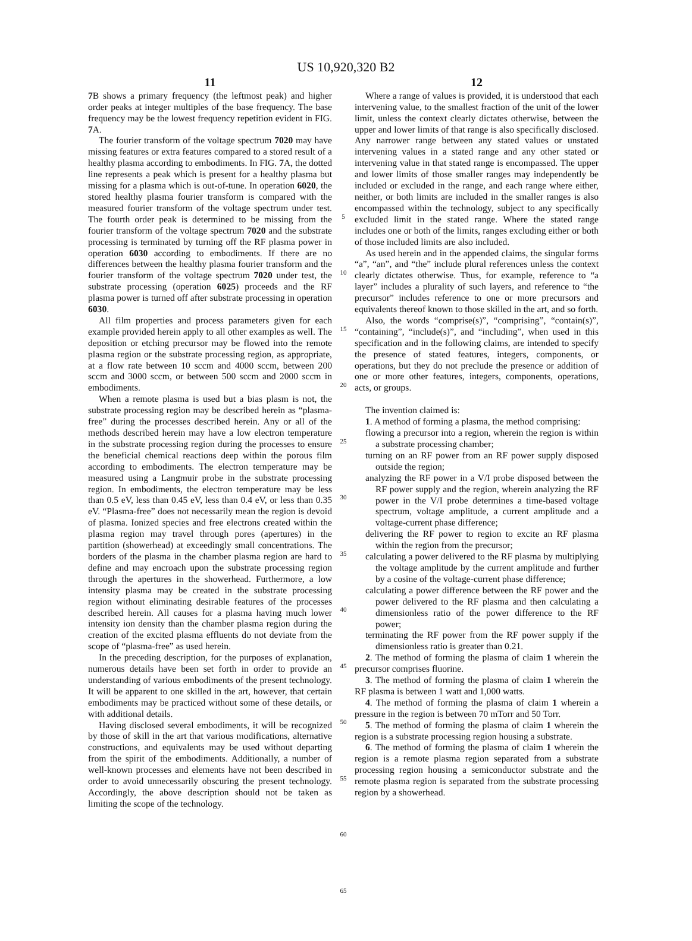US 10,920,320 B2
11
7 B shows a primary frequency (the leftmost peak) and higher order peaks at integer multiples of the base frequency. The base frequency may be the lowest frequency repetition evident in FIG. 7 A.
The fourier transform of the voltage spectrum 7020 may have missing features or extra features compared to a stored result of a healthy plasma according to embodiments. In FIG. 7 A, the dotted line represents a peak which is present for a healthy plasma but missing for a plasma which is out-of-tune. In operation 6020, the stored healthy plasma fourier transform is compared with the measured fourier transform of the voltage spectrum under test. The fourth order peak is determined to be missing from the fourier transform of the voltage spectrum 7020 and the substrate processing is terminated by turning off the RF plasma power in operation 6030 according to embodiments. If there are no differences between the healthy plasma fourier transform and the fourier transform of the voltage spectrum 7020 under test, the substrate processing (operation 6025) proceeds and the RF plasma power is turned off after substrate processing in operation 6030.
All film properties and process parameters given for each example provided herein apply to all other examples as well. The deposition or etching precursor may be flowed into the remote plasma region or the substrate processing region, as appropriate, at a flow rate between 10 sccm and 4000 sccm, between 200 sccm and 3000 sccm, or between 500 sccm and 2000 sccm in embodiments.
When a remote plasma is used but a bias plasm is not, the substrate processing region may be described herein as “plasma-free” during the processes described herein. Any or all of the methods described herein may have a low electron temperature in the substrate processing region during the processes to ensure the beneficial chemical reactions deep within the porous film according to embodiments. The electron temperature may be measured using a Langmuir probe in the substrate processing region. In embodiments, the electron temperature may be less than 0.5 eV, less than 0.45 eV, less than 0.4 eV, or less than 0.35 eV. “Plasma-free” does not necessarily mean the region is devoid of plasma. Ionized species and free electrons created within the plasma region may travel through pores (apertures) in the partition (showerhead) at exceedingly small concentrations. The borders of the plasma in the chamber plasma region are hard to define and may encroach upon the substrate processing region through the apertures in the showerhead. Furthermore, a low intensity plasma may be created in the substrate processing region without eliminating desirable features of the processes described herein. All causes for a plasma having much lower intensity ion density than the chamber plasma region during the creation of the excited plasma effluents do not deviate from the scope of “plasma-free” as used herein.
In the preceding description, for the purposes of explanation, numerous details have been set forth in order to provide an understanding of various embodiments of the present technology. It will be apparent to one skilled in the art, however, that certain embodiments may be practiced without some of these details, or with additional details.
Having disclosed several embodiments, it will be recognized by those of skill in the art that various modifications, alternative constructions, and equivalents may be used without departing from the spirit of the embodiments. Additionally, a number of well-known processes and elements have not been described in order to avoid unnecessarily obscuring the present technology. Accordingly, the above description should not be taken as limiting the scope of the technology.
5
10
15
20
25
30
35
40
45
50
55
60
65
12
Where a range of values is provided, it is understood that each intervening value, to the smallest fraction of the unit of the lower limit, unless the context clearly dictates otherwise, between the upper and lower limits of that range is also specifically disclosed. Any narrower range between any stated values or unstated intervening values in a stated range and any other stated or intervening value in that stated range is encompassed. The upper and lower limits of those smaller ranges may independently be included or excluded in the range, and each range where either, neither, or both limits are included in the smaller ranges is also encompassed within the technology, subject to any specifically excluded limit in the stated range. Where the stated range includes one or both of the limits, ranges excluding either or both of those included limits are also included.
As used herein and in the appended claims, the singular forms “a”, “an”, and “the” include plural references unless the context clearly dictates otherwise. Thus, for example, reference to “a layer” includes a plurality of such layers, and reference to “the precursor” includes reference to one or more precursors and equivalents thereof known to those skilled in the art, and so forth.
Also, the words “comprise(s)”, “comprising”, “contain(s)”, “containing”, “include(s)”, and “including”, when used in this specification and in the following claims, are intended to specify the presence of stated features, integers, components, or operations, but they do not preclude the presence or addition of one or more other features, integers, components, operations, acts, or groups.
The invention claimed is:
1. A method of forming a plasma, the method comprising:
flowing a precursor into a region, wherein the region is within a substrate processing chamber;
turning on an RF power from an RF power supply disposed outside the region;
analyzing the RF power in a V/I probe disposed between the RF power supply and the region, wherein analyzing the RF power in the V/I probe determines a time-based voltage spectrum, voltage amplitude, a current amplitude and a voltage-current phase difference;
delivering the RF power to region to excite an RF plasma within the region from the precursor;
calculating a power delivered to the RF plasma by multiplying the voltage amplitude by the current amplitude and further by a cosine of the voltage-current phase difference;
calculating a power difference between the RF power and the power delivered to the RF plasma and then calculating a dimensionless ratio of the power difference to the RF power;
terminating the RF power from the RF power supply if the dimensionless ratio is greater than 0.21.
2. The method of forming the plasma of claim 1 wherein the precursor comprises fluorine.
3. The method of forming the plasma of claim 1 wherein the RF plasma is between 1 watt and 1,000 watts.
4. The method of forming the plasma of claim 1 wherein a pressure in the region is between 70 mTorr and 50 Torr.
5. The method of forming the plasma of claim 1 wherein the region is a substrate processing region housing a substrate.
6. The method of forming the plasma of claim 1 wherein the region is a remote plasma region separated from a substrate processing region housing a semiconductor substrate and the remote plasma region is separated from the substrate processing region by a showerhead.